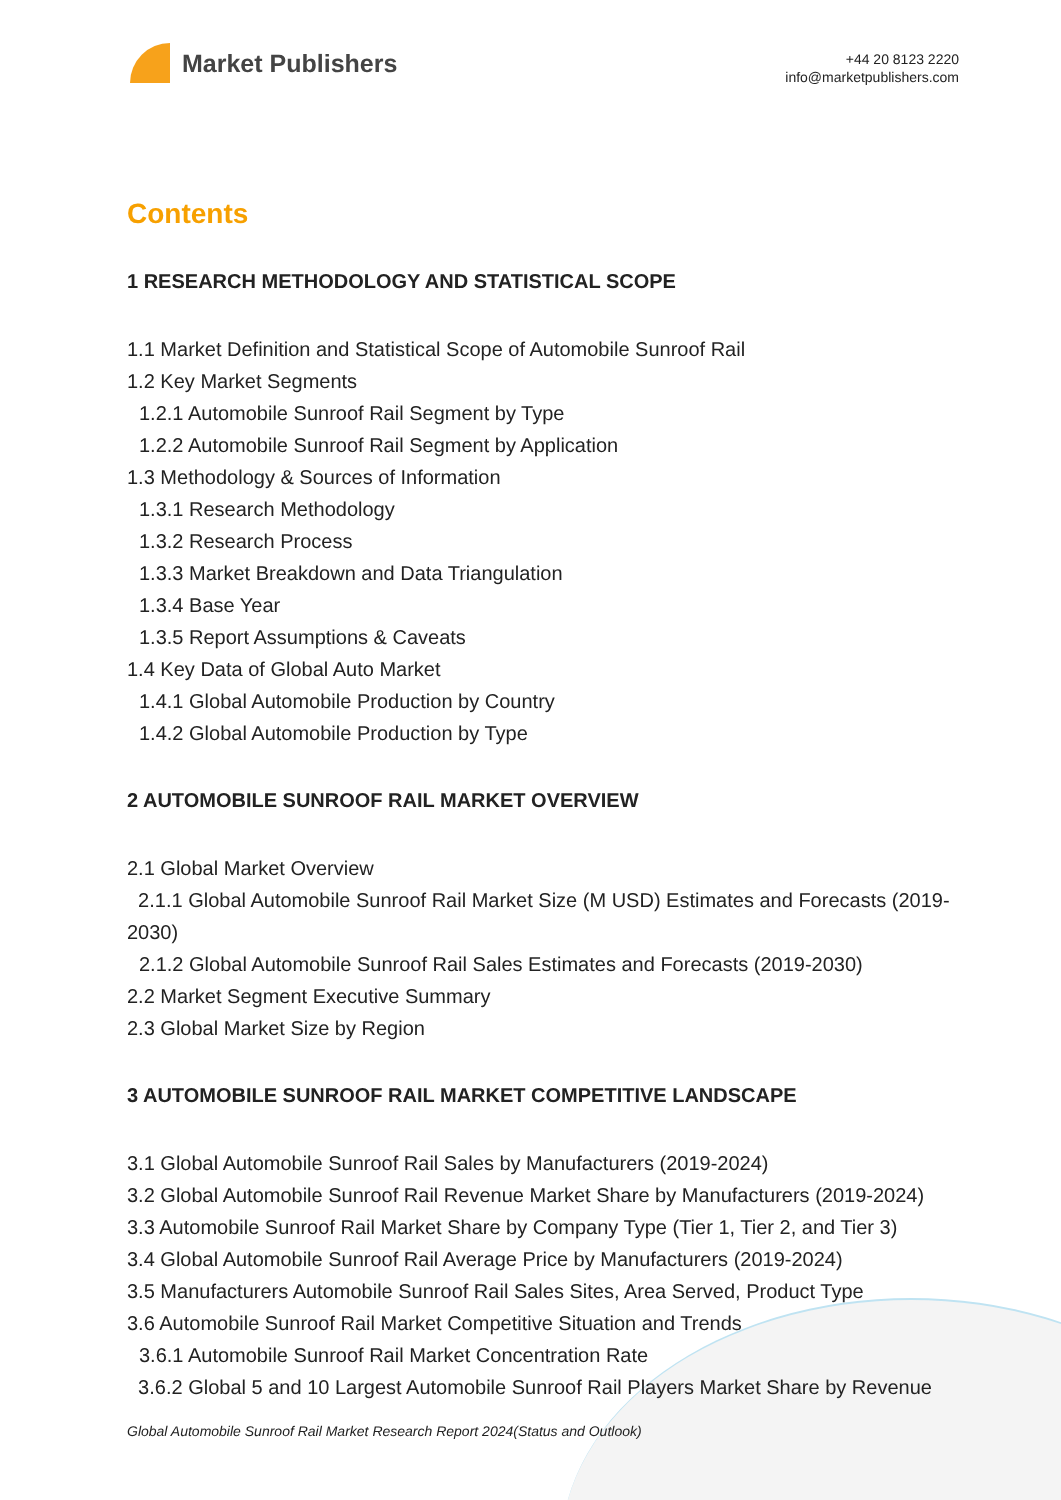Market Publishers
+44 20 8123 2220
info@marketpublishers.com
Contents
1 RESEARCH METHODOLOGY AND STATISTICAL SCOPE
1.1 Market Definition and Statistical Scope of Automobile Sunroof Rail
1.2 Key Market Segments
1.2.1 Automobile Sunroof Rail Segment by Type
1.2.2 Automobile Sunroof Rail Segment by Application
1.3 Methodology & Sources of Information
1.3.1 Research Methodology
1.3.2 Research Process
1.3.3 Market Breakdown and Data Triangulation
1.3.4 Base Year
1.3.5 Report Assumptions & Caveats
1.4 Key Data of Global Auto Market
1.4.1 Global Automobile Production by Country
1.4.2 Global Automobile Production by Type
2 AUTOMOBILE SUNROOF RAIL MARKET OVERVIEW
2.1 Global Market Overview
2.1.1 Global Automobile Sunroof Rail Market Size (M USD) Estimates and Forecasts (2019-2030)
2.1.2 Global Automobile Sunroof Rail Sales Estimates and Forecasts (2019-2030)
2.2 Market Segment Executive Summary
2.3 Global Market Size by Region
3 AUTOMOBILE SUNROOF RAIL MARKET COMPETITIVE LANDSCAPE
3.1 Global Automobile Sunroof Rail Sales by Manufacturers (2019-2024)
3.2 Global Automobile Sunroof Rail Revenue Market Share by Manufacturers (2019-2024)
3.3 Automobile Sunroof Rail Market Share by Company Type (Tier 1, Tier 2, and Tier 3)
3.4 Global Automobile Sunroof Rail Average Price by Manufacturers (2019-2024)
3.5 Manufacturers Automobile Sunroof Rail Sales Sites, Area Served, Product Type
3.6 Automobile Sunroof Rail Market Competitive Situation and Trends
3.6.1 Automobile Sunroof Rail Market Concentration Rate
3.6.2 Global 5 and 10 Largest Automobile Sunroof Rail Players Market Share by Revenue
Global Automobile Sunroof Rail Market Research Report 2024(Status and Outlook)